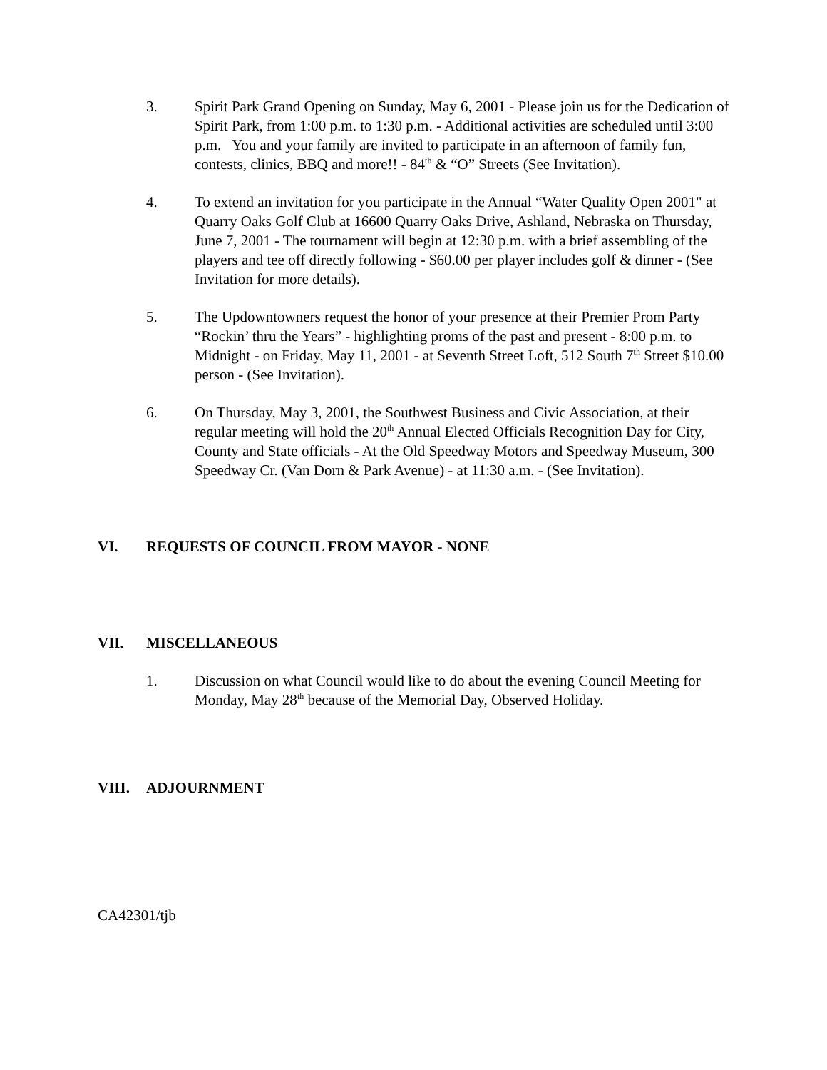3. Spirit Park Grand Opening on Sunday, May 6, 2001 - Please join us for the Dedication of Spirit Park, from 1:00 p.m. to 1:30 p.m. - Additional activities are scheduled until 3:00 p.m. You and your family are invited to participate in an afternoon of family fun, contests, clinics, BBQ and more!! - 84<sup>th</sup> & “O” Streets (See Invitation).
4. To extend an invitation for you participate in the Annual “Water Quality Open 2001" at Quarry Oaks Golf Club at 16600 Quarry Oaks Drive, Ashland, Nebraska on Thursday, June 7, 2001 - The tournament will begin at 12:30 p.m. with a brief assembling of the players and tee off directly following - $60.00 per player includes golf & dinner - (See Invitation for more details).
5. The Updowntowners request the honor of your presence at their Premier Prom Party “Rockin’ thru the Years” - highlighting proms of the past and present - 8:00 p.m. to Midnight - on Friday, May 11, 2001 - at Seventh Street Loft, 512 South 7<sup>th</sup> Street $10.00 person - (See Invitation).
6. On Thursday, May 3, 2001, the Southwest Business and Civic Association, at their regular meeting will hold the 20<sup>th</sup> Annual Elected Officials Recognition Day for City, County and State officials - At the Old Speedway Motors and Speedway Museum, 300 Speedway Cr. (Van Dorn & Park Avenue) - at 11:30 a.m. - (See Invitation).
VI. REQUESTS OF COUNCIL FROM MAYOR - NONE
VII. MISCELLANEOUS
1. Discussion on what Council would like to do about the evening Council Meeting for Monday, May 28<sup>th</sup> because of the Memorial Day, Observed Holiday.
VIII. ADJOURNMENT
CA42301/tjb